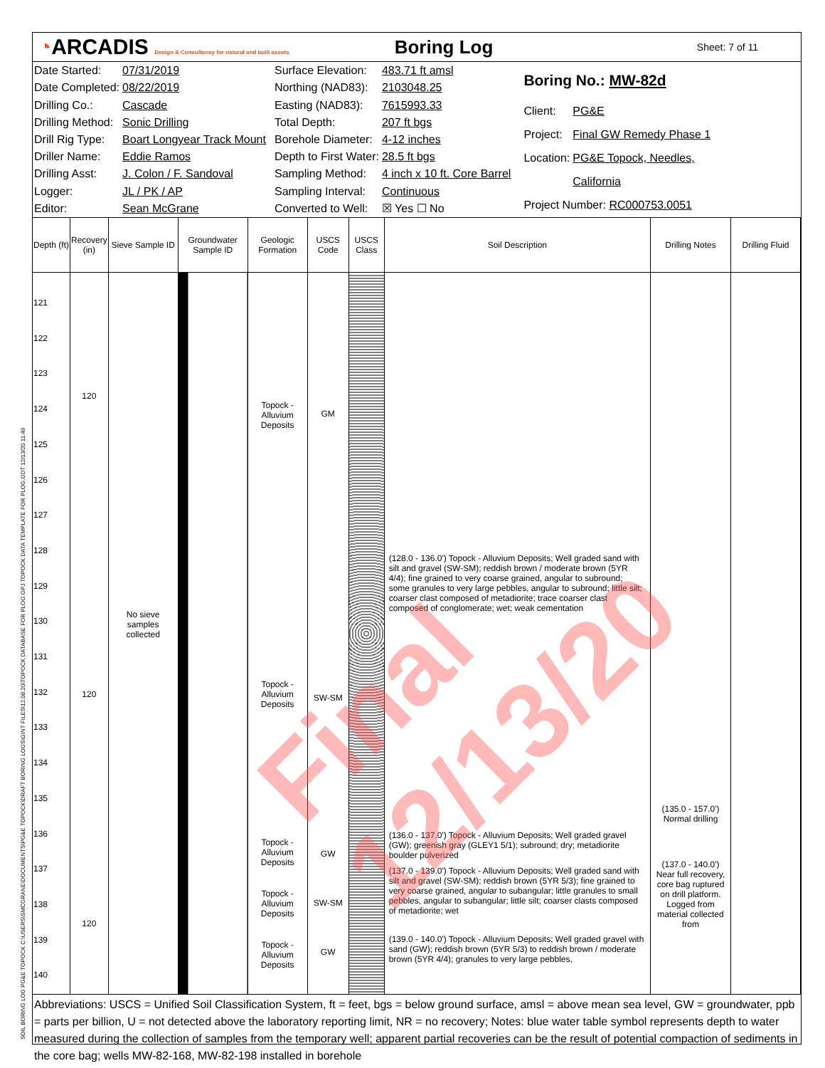◔ARCADIS Design & Consultancy for natural and built assets
Boring Log
Sheet: 7 of 11
| Date Started: | 07/31/2019 |
| Date Completed: | 08/22/2019 |
| Drilling Co.: | Cascade |
| Drilling Method: | Sonic Drilling |
| Drill Rig Type: | Boart Longyear Track Mount |
| Driller Name: | Eddie Ramos |
| Drilling Asst: | J. Colon / F. Sandoval |
| Logger: | JL / PK / AP |
| Editor: | Sean McGrane |
| Surface Elevation: | 483.71 ft amsl |
| Northing (NAD83): | 2103048.25 |
| Easting (NAD83): | 7615993.33 |
| Total Depth: | 207 ft bgs |
| Borehole Diameter: | 4-12 inches |
| Depth to First Water: | 28.5 ft bgs |
| Sampling Method: | 4 inch x 10 ft. Core Barrel |
| Sampling Interval: | Continuous |
| Converted to Well: | ☒ Yes ☐ No |
| Boring No.: MW-82d | |
| Client: | PG&E |
| Project: | Final GW Remedy Phase 1 |
| Location: | PG&E Topock, Needles, |
| | California |
| Project Number: RC000753.0051 | |
| Depth (ft) | Recovery (in) | Sieve Sample ID | Groundwater Sample ID | Geologic Formation | USCS Code | USCS Class | Soil Description | Drilling Notes | Drilling Fluid |
| --- | --- | --- | --- | --- | --- | --- | --- | --- | --- |
| 121 122 123 124 125 126 127 128 129 130 131 132 133 134 135 136 137 138 139 140 | 120 120 120 | No sieve samples collected | | Topock - Alluvium Deposits Topock - Alluvium Deposits Topock - Alluvium Deposits Topock - Alluvium Deposits Topock - Alluvium Deposits | GM SW-SM GW SW-SM GW | | (128.0 - 136.0') Topock - Alluvium Deposits; Well graded sand with silt and gravel (SW-SM); reddish brown / moderate brown (5YR 4/4); fine grained to very coarse grained, angular to subround; some granules to very large pebbles, angular to subround; little silt; coarser clast composed of metadiorite; trace coarser clast composed of conglomerate; wet; weak cementation (136.0 - 137.0') Topock - Alluvium Deposits; Well graded gravel (GW); greenish gray (GLEY1 5/1); subround; dry; metadiorite boulder pulverized (137.0 - 139.0') Topock - Alluvium Deposits; Well graded sand with silt and gravel (SW-SM); reddish brown (5YR 5/3); fine grained to very coarse grained, angular to subangular; little granules to small pebbles, angular to subangular; little silt; coarser clasts composed of metadiorite; wet (139.0 - 140.0') Topock - Alluvium Deposits; Well graded gravel with sand (GW); reddish brown (5YR 5/3) to reddish brown / moderate brown (5YR 4/4); granules to very large pebbles, | (135.0 - 157.0') Normal drilling (137.0 - 140.0') Near full recovery, core bag ruptured on drill platform. Logged from material collected from | |
Abbreviations: USCS = Unified Soil Classification System, ft = feet, bgs = below ground surface, amsl = above mean sea level, GW = groundwater, ppb = parts per billion, U = not detected above the laboratory reporting limit, NR = no recovery; Notes: blue water table symbol represents depth to water measured during the collection of samples from the temporary well; apparent partial recoveries can be the result of potential compaction of sediments in the core bag; wells MW-82-168, MW-82-198 installed in borehole
SOIL BORING LOG PG&E TOPOCK C:\USERS\SMCGRANE\DOCUMENTS\PG&E TOPOCK\DRAFT BORING LOGS\GINT FILES\12.08.20\TOPOCK DATABASE FOR PLOG.GPJ TOPOCK DATA TEMPLATE FOR PLOG.GDT 12/13/20 11:49
Final 12/13/20